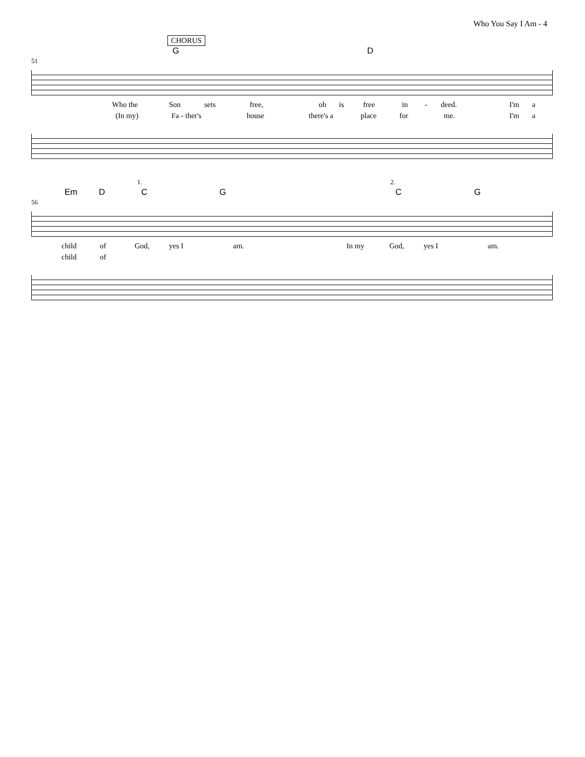Who You Say I Am - 4
CHORUS
G D
51
Who the Son sets free, oh is free in - deed. I'm a
(In my) Fa - ther's house there's a place for me. I'm a
1. 2.
Em D C G C G
56
child of God, yes I am. In my God, yes I am.
child of